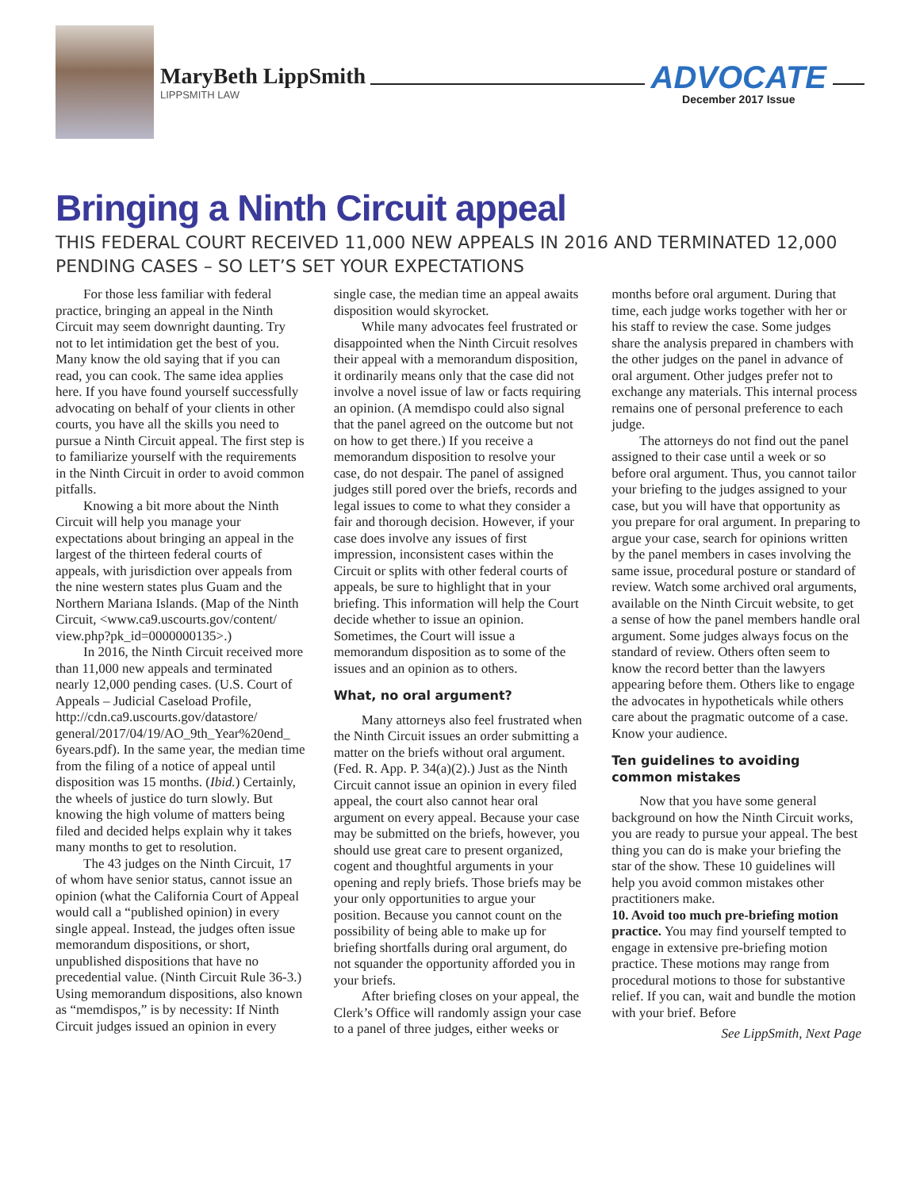MaryBeth LippSmith
LIPPSMITH LAW
ADVOCATE
December 2017 Issue
Bringing a Ninth Circuit appeal
THIS FEDERAL COURT RECEIVED 11,000 NEW APPEALS IN 2016 AND TERMINATED 12,000 PENDING CASES – SO LET’S SET YOUR EXPECTATIONS
For those less familiar with federal practice, bringing an appeal in the Ninth Circuit may seem downright daunting. Try not to let intimidation get the best of you. Many know the old saying that if you can read, you can cook. The same idea applies here. If you have found yourself successfully advocating on behalf of your clients in other courts, you have all the skills you need to pursue a Ninth Circuit appeal. The first step is to familiarize yourself with the requirements in the Ninth Circuit in order to avoid common pitfalls.
Knowing a bit more about the Ninth Circuit will help you manage your expectations about bringing an appeal in the largest of the thirteen federal courts of appeals, with jurisdiction over appeals from the nine western states plus Guam and the Northern Mariana Islands. (Map of the Ninth Circuit, <www.ca9.uscourts.gov/content/ view.php?pk_id=0000000135>.)
In 2016, the Ninth Circuit received more than 11,000 new appeals and terminated nearly 12,000 pending cases. (U.S. Court of Appeals – Judicial Caseload Profile, http://cdn.ca9.uscourts.gov/datastore/ general/2017/04/19/AO_9th_Year%20end_ 6years.pdf). In the same year, the median time from the filing of a notice of appeal until disposition was 15 months. (Ibid.) Certainly, the wheels of justice do turn slowly. But knowing the high volume of matters being filed and decided helps explain why it takes many months to get to resolution.
The 43 judges on the Ninth Circuit, 17 of whom have senior status, cannot issue an opinion (what the California Court of Appeal would call a “published opinion) in every single appeal. Instead, the judges often issue memorandum dispositions, or short, unpublished dispositions that have no precedential value. (Ninth Circuit Rule 36-3.) Using memorandum dispositions, also known as “memdispos,” is by necessity: If Ninth Circuit judges issued an opinion in every single case, the median time an appeal awaits disposition would skyrocket.
While many advocates feel frustrated or disappointed when the Ninth Circuit resolves their appeal with a memorandum disposition, it ordinarily means only that the case did not involve a novel issue of law or facts requiring an opinion. (A memdispo could also signal that the panel agreed on the outcome but not on how to get there.) If you receive a memorandum disposition to resolve your case, do not despair. The panel of assigned judges still pored over the briefs, records and legal issues to come to what they consider a fair and thorough decision. However, if your case does involve any issues of first impression, inconsistent cases within the Circuit or splits with other federal courts of appeals, be sure to highlight that in your briefing. This information will help the Court decide whether to issue an opinion. Sometimes, the Court will issue a memorandum disposition as to some of the issues and an opinion as to others.
What, no oral argument?
Many attorneys also feel frustrated when the Ninth Circuit issues an order submitting a matter on the briefs without oral argument. (Fed. R. App. P. 34(a)(2).) Just as the Ninth Circuit cannot issue an opinion in every filed appeal, the court also cannot hear oral argument on every appeal. Because your case may be submitted on the briefs, however, you should use great care to present organized, cogent and thoughtful arguments in your opening and reply briefs. Those briefs may be your only opportunities to argue your position. Because you cannot count on the possibility of being able to make up for briefing shortfalls during oral argument, do not squander the opportunity afforded you in your briefs.
After briefing closes on your appeal, the Clerk’s Office will randomly assign your case to a panel of three judges, either weeks or months before oral argument. During that time, each judge works together with her or his staff to review the case. Some judges share the analysis prepared in chambers with the other judges on the panel in advance of oral argument. Other judges prefer not to exchange any materials. This internal process remains one of personal preference to each judge.
The attorneys do not find out the panel assigned to their case until a week or so before oral argument. Thus, you cannot tailor your briefing to the judges assigned to your case, but you will have that opportunity as you prepare for oral argument. In preparing to argue your case, search for opinions written by the panel members in cases involving the same issue, procedural posture or standard of review. Watch some archived oral arguments, available on the Ninth Circuit website, to get a sense of how the panel members handle oral argument. Some judges always focus on the standard of review. Others often seem to know the record better than the lawyers appearing before them. Others like to engage the advocates in hypotheticals while others care about the pragmatic outcome of a case. Know your audience.
Ten guidelines to avoiding common mistakes
Now that you have some general background on how the Ninth Circuit works, you are ready to pursue your appeal. The best thing you can do is make your briefing the star of the show. These 10 guidelines will help you avoid common mistakes other practitioners make.
10. Avoid too much pre-briefing motion practice. You may find yourself tempted to engage in extensive pre-briefing motion practice. These motions may range from procedural motions to those for substantive relief. If you can, wait and bundle the motion with your brief. Before
See LippSmith, Next Page